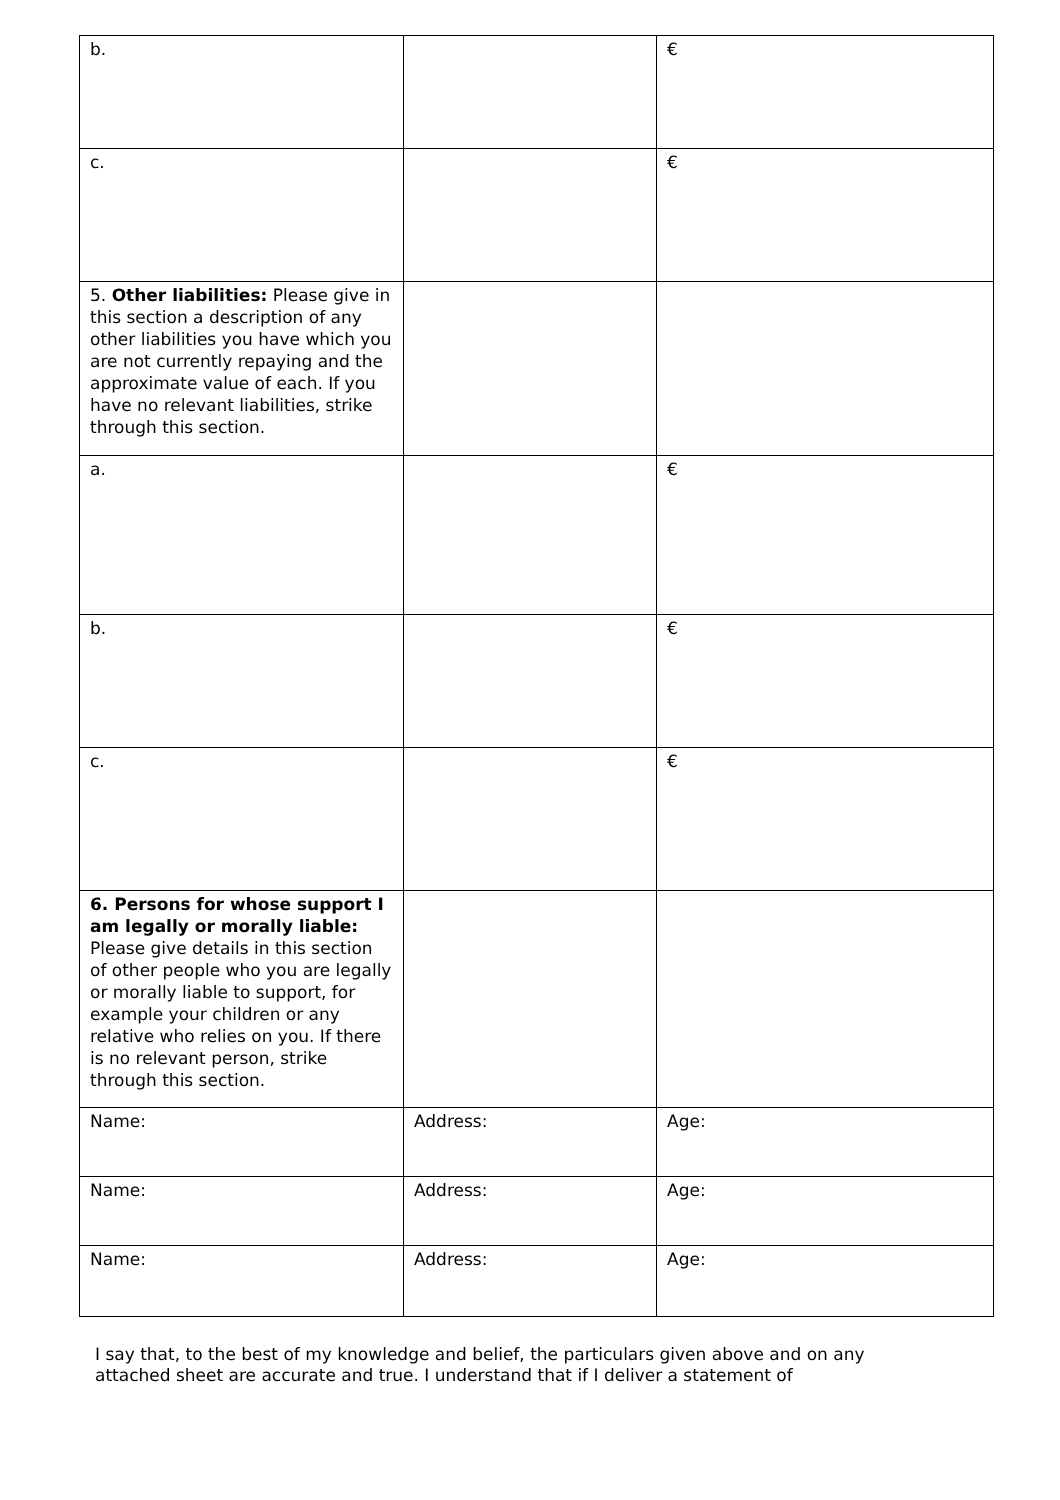| b. | | € |
| c. | | € |
| 5. Other liabilities: Please give in this section a description of any other liabilities you have which you are not currently repaying and the approximate value of each. If you have no relevant liabilities, strike through this section. | | |
| a. | | € |
| b. | | € |
| c. | | € |
| 6. Persons for whose support I am legally or morally liable: Please give details in this section of other people who you are legally or morally liable to support, for example your children or any relative who relies on you. If there is no relevant person, strike through this section. | | |
| Name: | Address: | Age: |
| Name: | Address: | Age: |
| Name: | Address: | Age: |
I say that, to the best of my knowledge and belief, the particulars given above and on any attached sheet are accurate and true. I understand that if I deliver a statement of